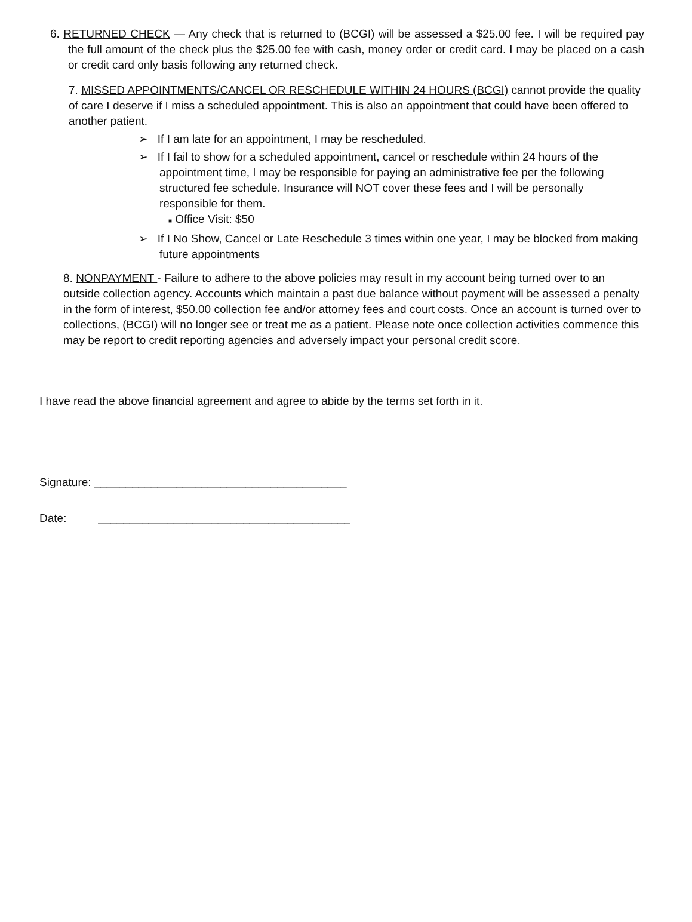6. RETURNED CHECK — Any check that is returned to (BCGI) will be assessed a $25.00 fee. I will be required pay the full amount of the check plus the $25.00 fee with cash, money order or credit card. I may be placed on a cash or credit card only basis following any returned check.
7. MISSED APPOINTMENTS/CANCEL OR RESCHEDULE WITHIN 24 HOURS (BCGI) cannot provide the quality of care I deserve if I miss a scheduled appointment. This is also an appointment that could have been offered to another patient.
➢ If I am late for an appointment, I may be rescheduled.
➢ If I fail to show for a scheduled appointment, cancel or reschedule within 24 hours of the appointment time, I may be responsible for paying an administrative fee per the following structured fee schedule. Insurance will NOT cover these fees and I will be personally responsible for them.
■ Office Visit: $50
➢ If I No Show, Cancel or Late Reschedule 3 times within one year, I may be blocked from making future appointments
8. NONPAYMENT - Failure to adhere to the above policies may result in my account being turned over to an outside collection agency. Accounts which maintain a past due balance without payment will be assessed a penalty in the form of interest, $50.00 collection fee and/or attorney fees and court costs. Once an account is turned over to collections, (BCGI) will no longer see or treat me as a patient. Please note once collection activities commence this may be report to credit reporting agencies and adversely impact your personal credit score.
I have read the above financial agreement and agree to abide by the terms set forth in it.
Signature: ________________________________________
Date: ________________________________________